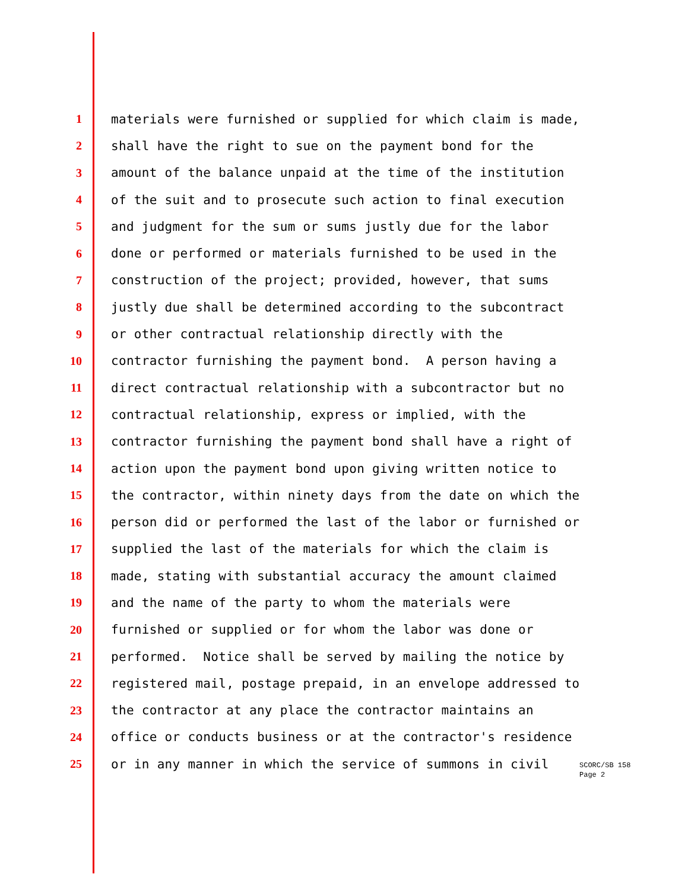1 materials were furnished or supplied for which claim is made,
2 shall have the right to sue on the payment bond for the
3 amount of the balance unpaid at the time of the institution
4 of the suit and to prosecute such action to final execution
5 and judgment for the sum or sums justly due for the labor
6 done or performed or materials furnished to be used in the
7 construction of the project; provided, however, that sums
8 justly due shall be determined according to the subcontract
9 or other contractual relationship directly with the
10 contractor furnishing the payment bond. A person having a
11 direct contractual relationship with a subcontractor but no
12 contractual relationship, express or implied, with the
13 contractor furnishing the payment bond shall have a right of
14 action upon the payment bond upon giving written notice to
15 the contractor, within ninety days from the date on which the
16 person did or performed the last of the labor or furnished or
17 supplied the last of the materials for which the claim is
18 made, stating with substantial accuracy the amount claimed
19 and the name of the party to whom the materials were
20 furnished or supplied or for whom the labor was done or
21 performed. Notice shall be served by mailing the notice by
22 registered mail, postage prepaid, in an envelope addressed to
23 the contractor at any place the contractor maintains an
24 office or conducts business or at the contractor's residence
25 or in any manner in which the service of summons in civil
SCORC/SB 158
Page 2